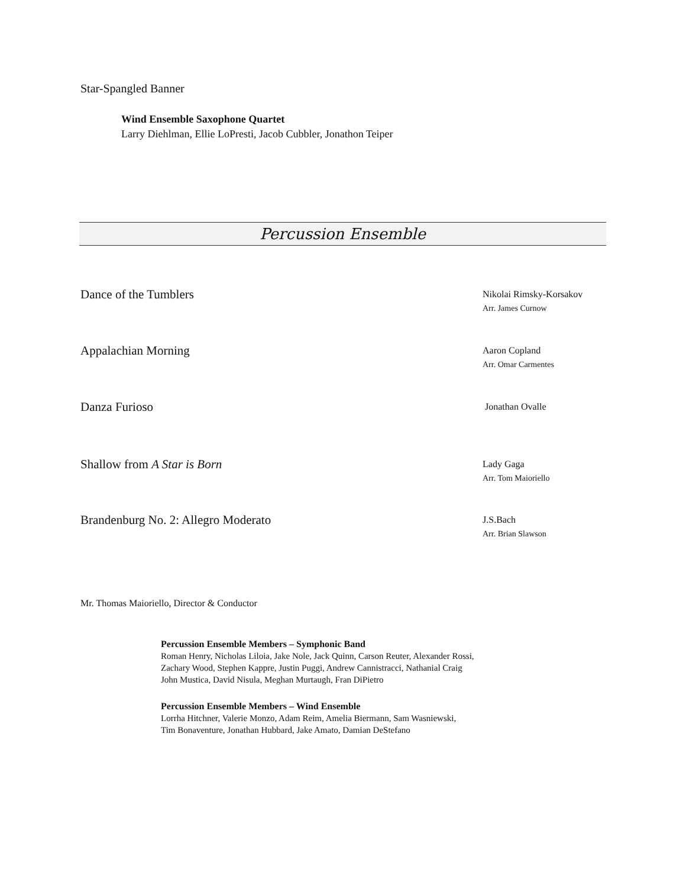Star-Spangled Banner
Wind Ensemble Saxophone Quartet
Larry Diehlman, Ellie LoPresti, Jacob Cubbler, Jonathon Teiper
Percussion Ensemble
Dance of the Tumblers
Nikolai Rimsky-Korsakov
Arr. James Curnow
Appalachian Morning
Aaron Copland
Arr. Omar Carmentes
Danza Furioso
Jonathan Ovalle
Shallow from A Star is Born
Lady Gaga
Arr. Tom Maioriello
Brandenburg No. 2: Allegro Moderato
J.S.Bach
Arr. Brian Slawson
Mr. Thomas Maioriello, Director & Conductor
Percussion Ensemble Members – Symphonic Band
Roman Henry, Nicholas Liloia, Jake Nole, Jack Quinn, Carson Reuter, Alexander Rossi,
Zachary Wood, Stephen Kappre, Justin Puggi, Andrew Cannistracci, Nathanial Craig
John Mustica, David Nisula, Meghan Murtaugh, Fran DiPietro
Percussion Ensemble Members – Wind Ensemble
Lorrha Hitchner, Valerie Monzo, Adam Reim, Amelia Biermann, Sam Wasniewski,
Tim Bonaventure, Jonathan Hubbard, Jake Amato, Damian DeStefano